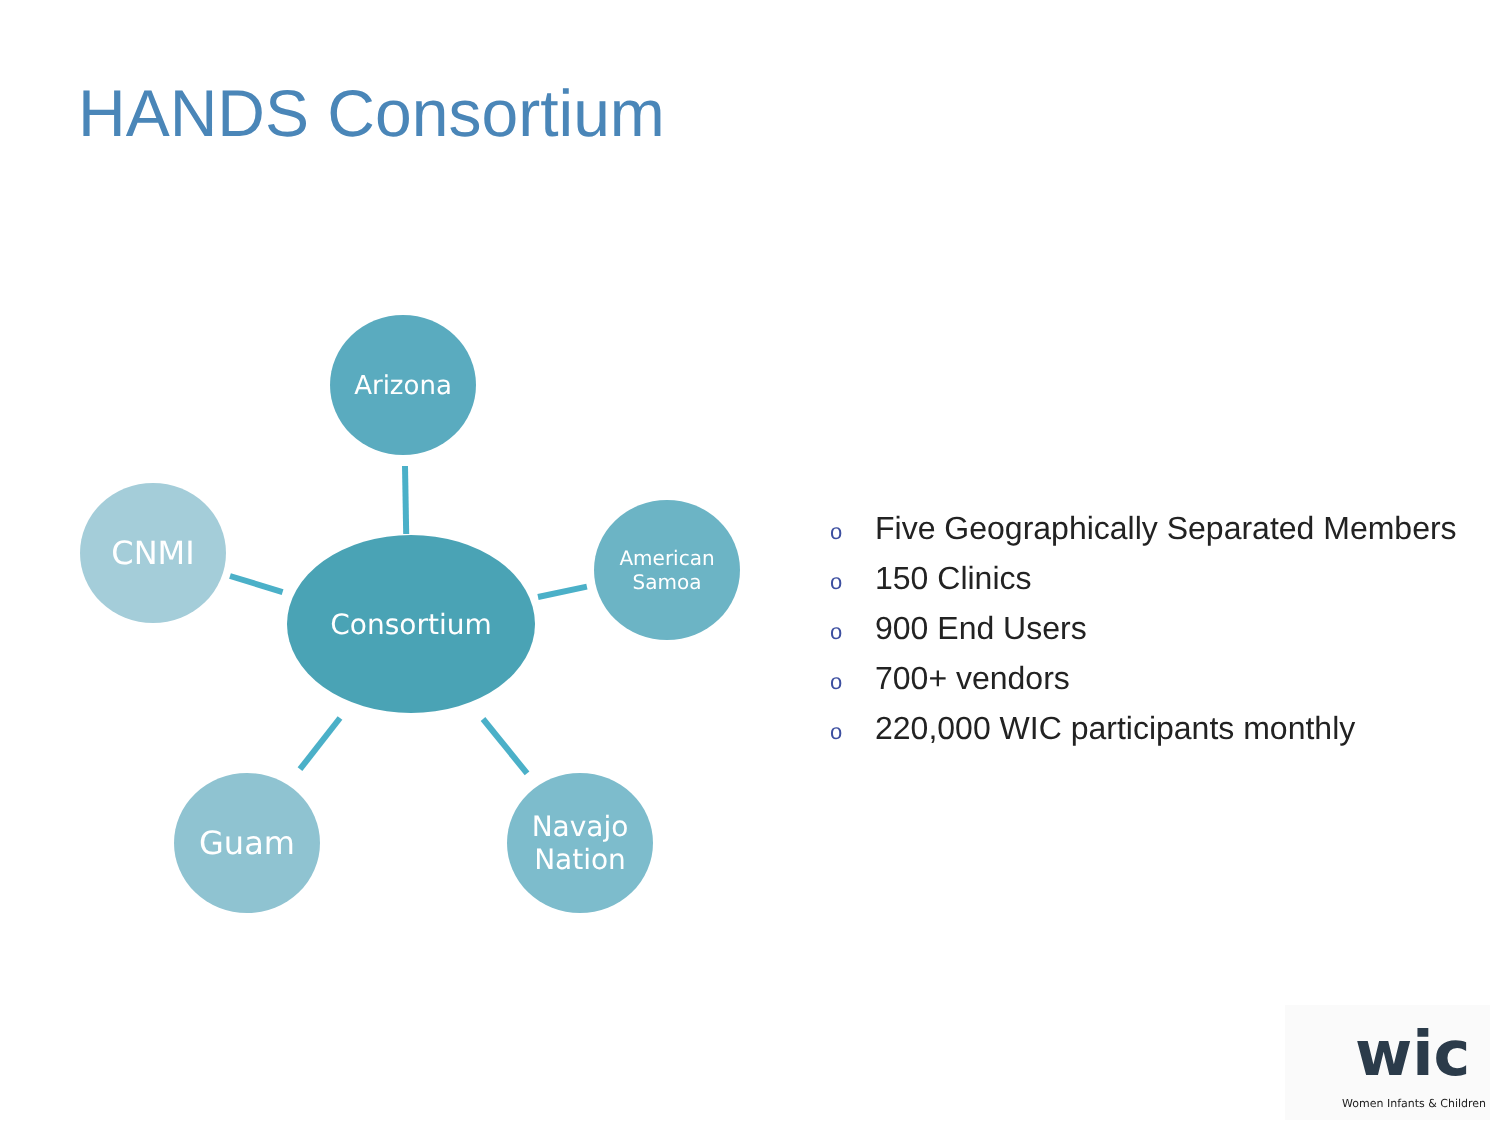HANDS Consortium
Arizona
CNMI
Consortium
American
Samoa
Guam
Navajo
Nation
o Five Geographically Separated Members
o 150 Clinics
o 900 End Users
o 700+ vendors
o 220,000 WIC participants monthly
wic
Women Infants & Children